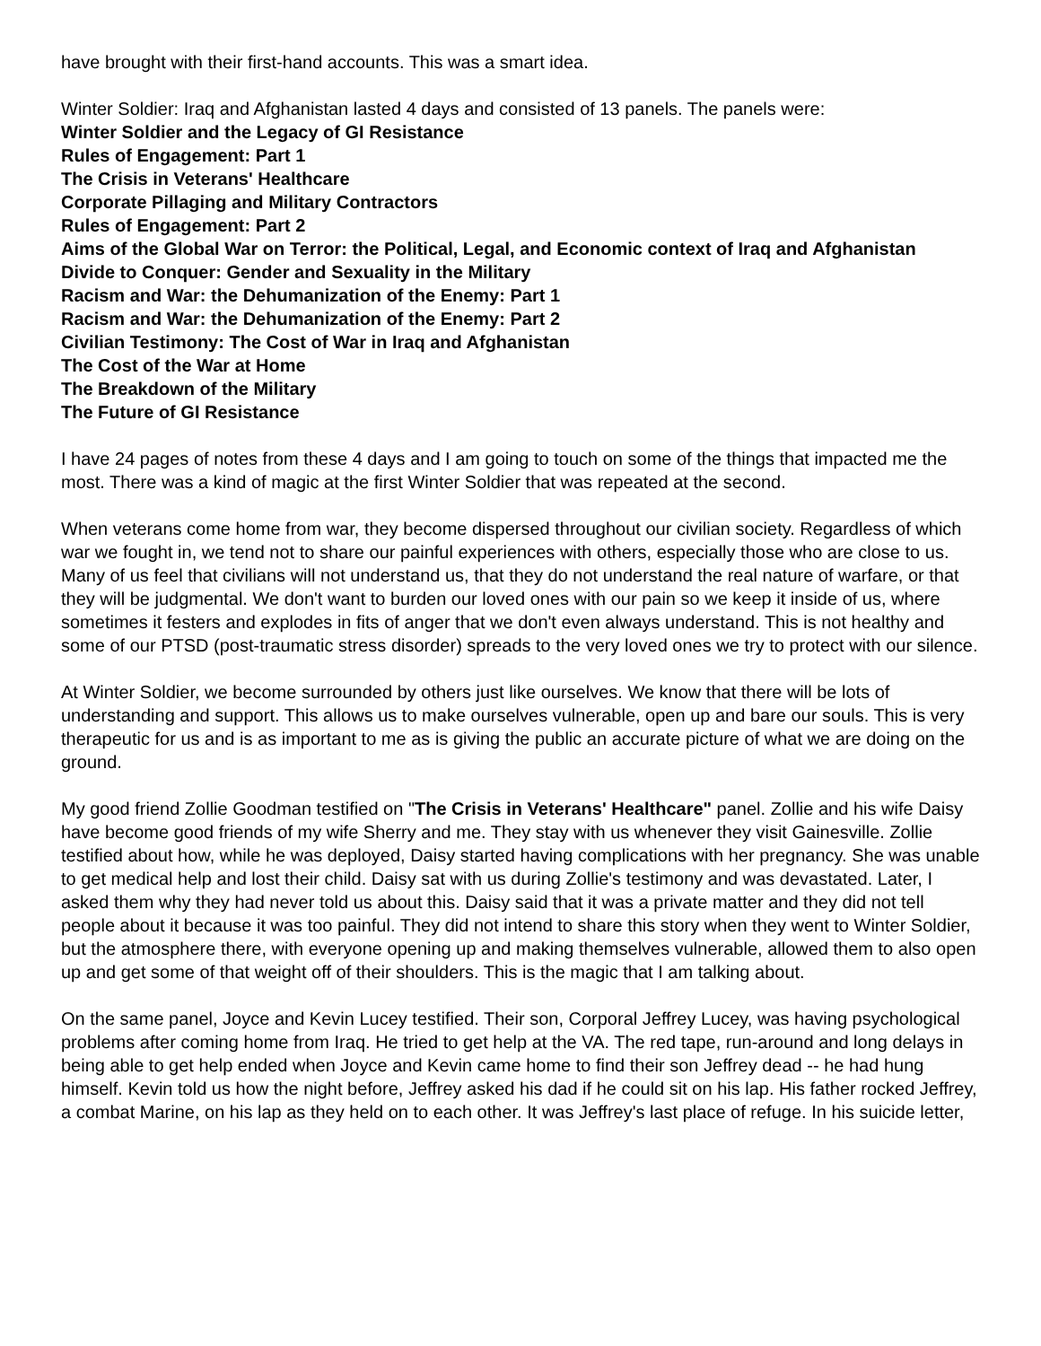have brought with their first-hand accounts. This was a smart idea.
Winter Soldier: Iraq and Afghanistan lasted 4 days and consisted of 13 panels. The panels were:
Winter Soldier and the Legacy of GI Resistance
Rules of Engagement: Part 1
The Crisis in Veterans' Healthcare
Corporate Pillaging and Military Contractors
Rules of Engagement: Part 2
Aims of the Global War on Terror: the Political, Legal, and Economic context of Iraq and Afghanistan
Divide to Conquer: Gender and Sexuality in the Military
Racism and War: the Dehumanization of the Enemy: Part 1
Racism and War: the Dehumanization of the Enemy: Part 2
Civilian Testimony: The Cost of War in Iraq and Afghanistan
The Cost of the War at Home
The Breakdown of the Military
The Future of GI Resistance
I have 24 pages of notes from these 4 days and I am going to touch on some of the things that impacted me the most. There was a kind of magic at the first Winter Soldier that was repeated at the second.
When veterans come home from war, they become dispersed throughout our civilian society. Regardless of which war we fought in, we tend not to share our painful experiences with others, especially those who are close to us. Many of us feel that civilians will not understand us, that they do not understand the real nature of warfare, or that they will be judgmental. We don't want to burden our loved ones with our pain so we keep it inside of us, where sometimes it festers and explodes in fits of anger that we don't even always understand. This is not healthy and some of our PTSD (post-traumatic stress disorder) spreads to the very loved ones we try to protect with our silence.
At Winter Soldier, we become surrounded by others just like ourselves. We know that there will be lots of understanding and support. This allows us to make ourselves vulnerable, open up and bare our souls. This is very therapeutic for us and is as important to me as is giving the public an accurate picture of what we are doing on the ground.
My good friend Zollie Goodman testified on "The Crisis in Veterans' Healthcare" panel. Zollie and his wife Daisy have become good friends of my wife Sherry and me. They stay with us whenever they visit Gainesville. Zollie testified about how, while he was deployed, Daisy started having complications with her pregnancy. She was unable to get medical help and lost their child. Daisy sat with us during Zollie's testimony and was devastated. Later, I asked them why they had never told us about this. Daisy said that it was a private matter and they did not tell people about it because it was too painful. They did not intend to share this story when they went to Winter Soldier, but the atmosphere there, with everyone opening up and making themselves vulnerable, allowed them to also open up and get some of that weight off of their shoulders. This is the magic that I am talking about.
On the same panel, Joyce and Kevin Lucey testified. Their son, Corporal Jeffrey Lucey, was having psychological problems after coming home from Iraq. He tried to get help at the VA. The red tape, run-around and long delays in being able to get help ended when Joyce and Kevin came home to find their son Jeffrey dead -- he had hung himself. Kevin told us how the night before, Jeffrey asked his dad if he could sit on his lap. His father rocked Jeffrey, a combat Marine, on his lap as they held on to each other. It was Jeffrey's last place of refuge. In his suicide letter,